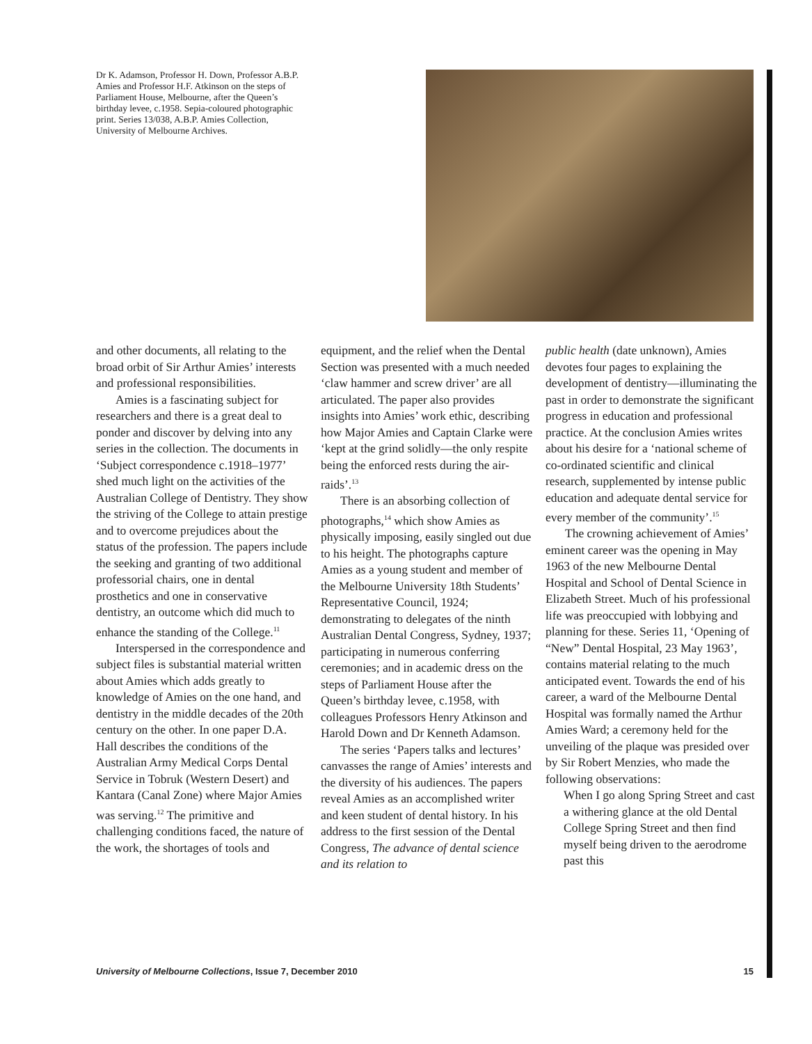Dr K. Adamson, Professor H. Down, Professor A.B.P. Amies and Professor H.F. Atkinson on the steps of Parliament House, Melbourne, after the Queen’s birthday levee, c.1958. Sepia-coloured photographic print. Series 13/038, A.B.P. Amies Collection, University of Melbourne Archives.
and other documents, all relating to the broad orbit of Sir Arthur Amies’ interests and professional responsibilities.
Amies is a fascinating subject for researchers and there is a great deal to ponder and discover by delving into any series in the collection. The documents in ‘Subject correspondence c.1918–1977’ shed much light on the activities of the Australian College of Dentistry. They show the striving of the College to attain prestige and to overcome prejudices about the status of the profession. The papers include the seeking and granting of two additional professorial chairs, one in dental prosthetics and one in conservative dentistry, an outcome which did much to enhance the standing of the College.<sup>11</sup>
Interspersed in the correspondence and subject files is substantial material written about Amies which adds greatly to knowledge of Amies on the one hand, and dentistry in the middle decades of the 20th century on the other. In one paper D.A. Hall describes the conditions of the Australian Army Medical Corps Dental Service in Tobruk (Western Desert) and Kantara (Canal Zone) where Major Amies was serving.<sup>12</sup> The primitive and challenging conditions faced, the nature of the work, the shortages of tools and
equipment, and the relief when the Dental Section was presented with a much needed ‘claw hammer and screw driver’ are all articulated. The paper also provides insights into Amies’ work ethic, describing how Major Amies and Captain Clarke were ‘kept at the grind solidly—the only respite being the enforced rests during the air-raids’.<sup>13</sup>
There is an absorbing collection of photographs,<sup>14</sup> which show Amies as physically imposing, easily singled out due to his height. The photographs capture Amies as a young student and member of the Melbourne University 18th Students’ Representative Council, 1924; demonstrating to delegates of the ninth Australian Dental Congress, Sydney, 1937; participating in numerous conferring ceremonies; and in academic dress on the steps of Parliament House after the Queen’s birthday levee, c.1958, with colleagues Professors Henry Atkinson and Harold Down and Dr Kenneth Adamson.
The series ‘Papers talks and lectures’ canvasses the range of Amies’ interests and the diversity of his audiences. The papers reveal Amies as an accomplished writer and keen student of dental history. In his address to the first session of the Dental Congress, The advance of dental science and its relation to
public health (date unknown), Amies devotes four pages to explaining the development of dentistry—illuminating the past in order to demonstrate the significant progress in education and professional practice. At the conclusion Amies writes about his desire for a ‘national scheme of co-ordinated scientific and clinical research, supplemented by intense public education and adequate dental service for every member of the community’.<sup>15</sup>
The crowning achievement of Amies’ eminent career was the opening in May 1963 of the new Melbourne Dental Hospital and School of Dental Science in Elizabeth Street. Much of his professional life was preoccupied with lobbying and planning for these. Series 11, ‘Opening of “New” Dental Hospital, 23 May 1963’, contains material relating to the much anticipated event. Towards the end of his career, a ward of the Melbourne Dental Hospital was formally named the Arthur Amies Ward; a ceremony held for the unveiling of the plaque was presided over by Sir Robert Menzies, who made the following observations:
When I go along Spring Street and cast a withering glance at the old Dental College Spring Street and then find myself being driven to the aerodrome past this
University of Melbourne Collections, Issue 7, December 2010 15